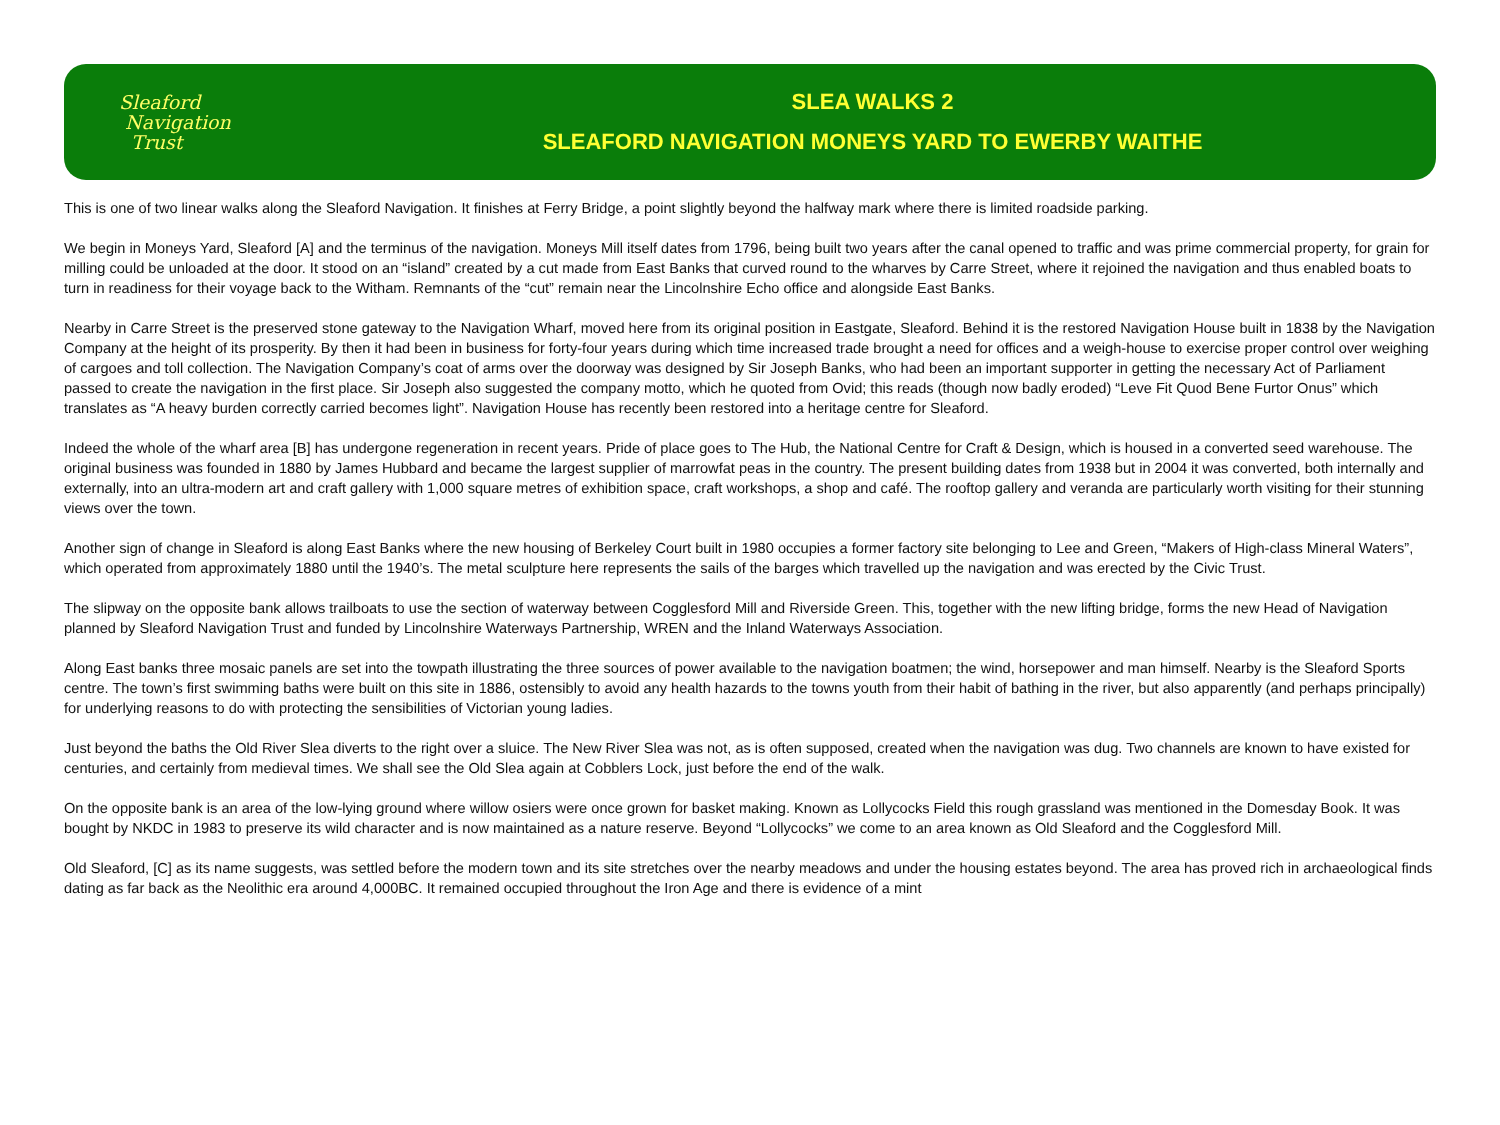Sleaford
Navigation
Trust
SLEA WALKS 2
SLEAFORD NAVIGATION MONEYS YARD TO EWERBY WAITHE
This is one of two linear walks along the Sleaford Navigation. It finishes at Ferry Bridge, a point slightly beyond the halfway mark where there is limited roadside parking.
We begin in Moneys Yard, Sleaford [A] and the terminus of the navigation. Moneys Mill itself dates from 1796, being built two years after the canal opened to traffic and was prime commercial property, for grain for milling could be unloaded at the door. It stood on an “island” created by a cut made from East Banks that curved round to the wharves by Carre Street, where it rejoined the navigation and thus enabled boats to turn in readiness for their voyage back to the Witham. Remnants of the “cut” remain near the Lincolnshire Echo office and alongside East Banks.
Nearby in Carre Street is the preserved stone gateway to the Navigation Wharf, moved here from its original position in Eastgate, Sleaford. Behind it is the restored Navigation House built in 1838 by the Navigation Company at the height of its prosperity. By then it had been in business for forty-four years during which time increased trade brought a need for offices and a weigh-house to exercise proper control over weighing of cargoes and toll collection. The Navigation Company’s coat of arms over the doorway was designed by Sir Joseph Banks, who had been an important supporter in getting the necessary Act of Parliament passed to create the navigation in the first place. Sir Joseph also suggested the company motto, which he quoted from Ovid; this reads (though now badly eroded) “Leve Fit Quod Bene Furtor Onus” which translates as “A heavy burden correctly carried becomes light”. Navigation House has recently been restored into a heritage centre for Sleaford.
Indeed the whole of the wharf area [B] has undergone regeneration in recent years. Pride of place goes to The Hub, the National Centre for Craft & Design, which is housed in a converted seed warehouse. The original business was founded in 1880 by James Hubbard and became the largest supplier of marrowfat peas in the country. The present building dates from 1938 but in 2004 it was converted, both internally and externally, into an ultra-modern art and craft gallery with 1,000 square metres of exhibition space, craft workshops, a shop and café. The rooftop gallery and veranda are particularly worth visiting for their stunning views over the town.
Another sign of change in Sleaford is along East Banks where the new housing of Berkeley Court built in 1980 occupies a former factory site belonging to Lee and Green, “Makers of High-class Mineral Waters”, which operated from approximately 1880 until the 1940’s. The metal sculpture here represents the sails of the barges which travelled up the navigation and was erected by the Civic Trust.
The slipway on the opposite bank allows trailboats to use the section of waterway between Cogglesford Mill and Riverside Green. This, together with the new lifting bridge, forms the new Head of Navigation planned by Sleaford Navigation Trust and funded by Lincolnshire Waterways Partnership, WREN and the Inland Waterways Association.
Along East banks three mosaic panels are set into the towpath illustrating the three sources of power available to the navigation boatmen; the wind, horsepower and man himself. Nearby is the Sleaford Sports centre. The town’s first swimming baths were built on this site in 1886, ostensibly to avoid any health hazards to the towns youth from their habit of bathing in the river, but also apparently (and perhaps principally) for underlying reasons to do with protecting the sensibilities of Victorian young ladies.
Just beyond the baths the Old River Slea diverts to the right over a sluice. The New River Slea was not, as is often supposed, created when the navigation was dug. Two channels are known to have existed for centuries, and certainly from medieval times. We shall see the Old Slea again at Cobblers Lock, just before the end of the walk.
On the opposite bank is an area of the low-lying ground where willow osiers were once grown for basket making. Known as Lollycocks Field this rough grassland was mentioned in the Domesday Book. It was bought by NKDC in 1983 to preserve its wild character and is now maintained as a nature reserve. Beyond “Lollycocks” we come to an area known as Old Sleaford and the Cogglesford Mill.
Old Sleaford, [C] as its name suggests, was settled before the modern town and its site stretches over the nearby meadows and under the housing estates beyond. The area has proved rich in archaeological finds dating as far back as the Neolithic era around 4,000BC. It remained occupied throughout the Iron Age and there is evidence of a mint